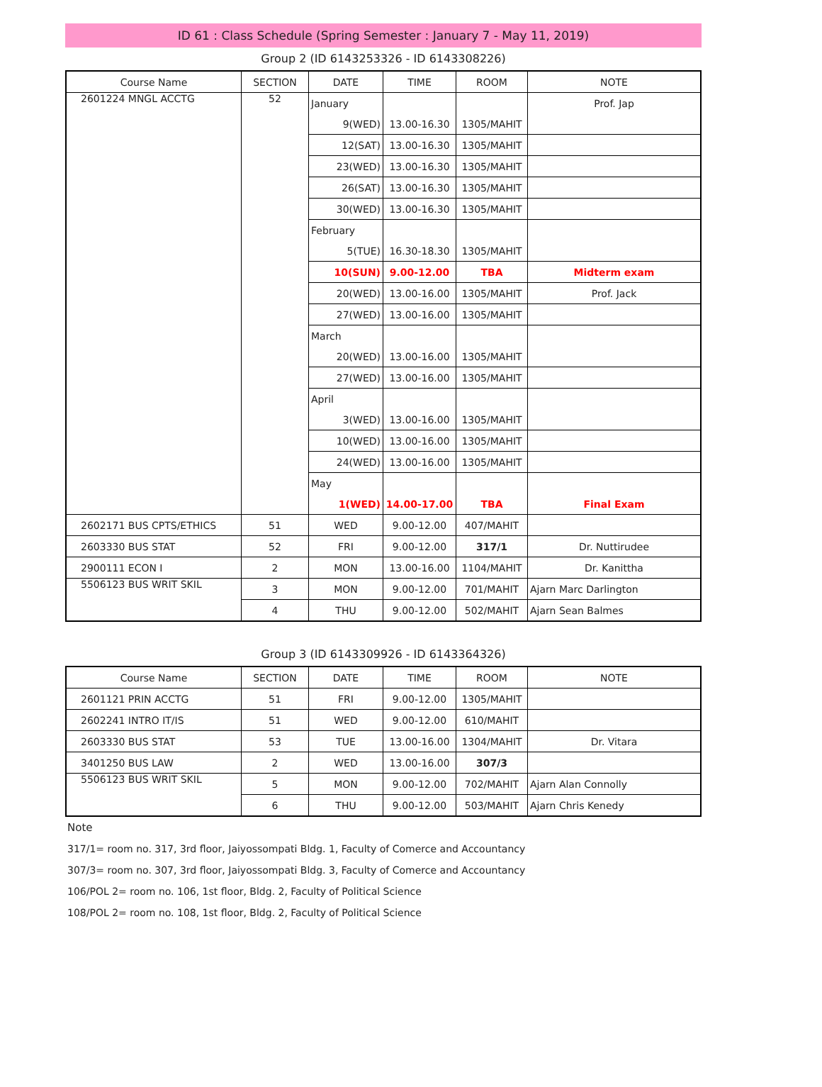ID 61 : Class Schedule (Spring Semester : January 7 - May 11, 2019)
Group 2 (ID 6143253326 - ID 6143308226)
| Course Name | SECTION | DATE | TIME | ROOM | NOTE |
| --- | --- | --- | --- | --- | --- |
| 2601224 MNGL ACCTG | 52 | January | | | Prof. Jap |
| | | 9(WED) | 13.00-16.30 | 1305/MAHIT | |
| | | 12(SAT) | 13.00-16.30 | 1305/MAHIT | |
| | | 23(WED) | 13.00-16.30 | 1305/MAHIT | |
| | | 26(SAT) | 13.00-16.30 | 1305/MAHIT | |
| | | 30(WED) | 13.00-16.30 | 1305/MAHIT | |
| | | February | | | |
| | | 5(TUE) | 16.30-18.30 | 1305/MAHIT | |
| | | 10(SUN) | 9.00-12.00 | TBA | Midterm exam |
| | | 20(WED) | 13.00-16.00 | 1305/MAHIT | Prof. Jack |
| | | 27(WED) | 13.00-16.00 | 1305/MAHIT | |
| | | March | | | |
| | | 20(WED) | 13.00-16.00 | 1305/MAHIT | |
| | | 27(WED) | 13.00-16.00 | 1305/MAHIT | |
| | | April | | | |
| | | 3(WED) | 13.00-16.00 | 1305/MAHIT | |
| | | 10(WED) | 13.00-16.00 | 1305/MAHIT | |
| | | 24(WED) | 13.00-16.00 | 1305/MAHIT | |
| | | May | | | |
| | | 1(WED) | 14.00-17.00 | TBA | Final Exam |
| 2602171 BUS CPTS/ETHICS | 51 | WED | 9.00-12.00 | 407/MAHIT | |
| 2603330 BUS STAT | 52 | FRI | 9.00-12.00 | 317/1 | Dr. Nuttirudee |
| 2900111 ECON I | 2 | MON | 13.00-16.00 | 1104/MAHIT | Dr. Kanittha |
| 5506123 BUS WRIT SKIL | 3 | MON | 9.00-12.00 | 701/MAHIT | Ajarn Marc Darlington |
| | 4 | THU | 9.00-12.00 | 502/MAHIT | Ajarn Sean Balmes |
Group 3 (ID 6143309926 - ID 6143364326)
| Course Name | SECTION | DATE | TIME | ROOM | NOTE |
| --- | --- | --- | --- | --- | --- |
| 2601121 PRIN ACCTG | 51 | FRI | 9.00-12.00 | 1305/MAHIT | |
| 2602241 INTRO IT/IS | 51 | WED | 9.00-12.00 | 610/MAHIT | |
| 2603330 BUS STAT | 53 | TUE | 13.00-16.00 | 1304/MAHIT | Dr. Vitara |
| 3401250 BUS LAW | 2 | WED | 13.00-16.00 | 307/3 | |
| 5506123 BUS WRIT SKIL | 5 | MON | 9.00-12.00 | 702/MAHIT | Ajarn Alan Connolly |
| | 6 | THU | 9.00-12.00 | 503/MAHIT | Ajarn Chris Kenedy |
Note
317/1= room no. 317, 3rd floor, Jaiyossompati Bldg. 1, Faculty of Comerce and Accountancy
307/3= room no. 307, 3rd floor, Jaiyossompati Bldg. 3, Faculty of Comerce and Accountancy
106/POL 2= room no. 106, 1st floor, Bldg. 2, Faculty of Political Science
108/POL 2= room no. 108, 1st floor, Bldg. 2, Faculty of Political Science